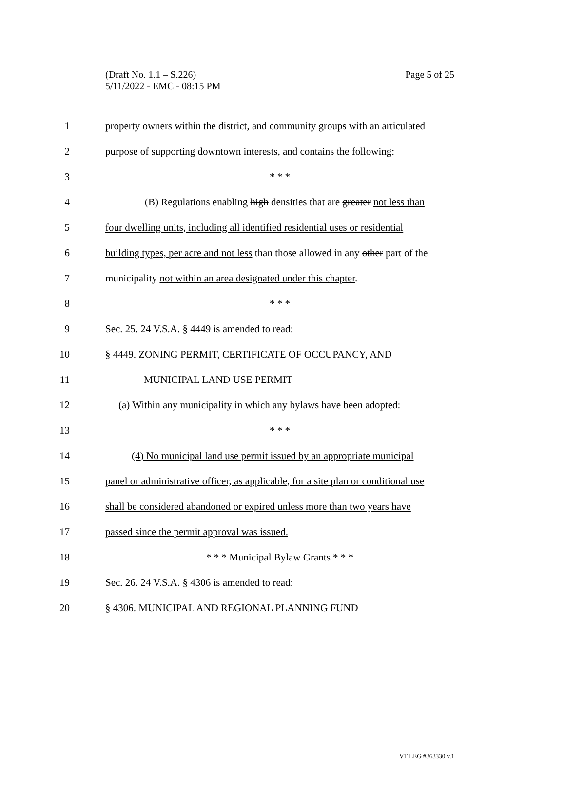Page 5 of 25 (Draft No. 1.1 – S.226)
5/11/2022 - EMC - 08:15 PM
1 property owners within the district, and community groups with an articulated
2 purpose of supporting downtown interests, and contains the following:
3 * * *
4 (B) Regulations enabling high densities that are greater not less than
5 four dwelling units, including all identified residential uses or residential
6 building types, per acre and not less than those allowed in any other part of the
7 municipality not within an area designated under this chapter.
8 * * *
9 Sec. 25. 24 V.S.A. § 4449 is amended to read:
10 § 4449. ZONING PERMIT, CERTIFICATE OF OCCUPANCY, AND
11 MUNICIPAL LAND USE PERMIT
12 (a) Within any municipality in which any bylaws have been adopted:
13 * * *
14 (4) No municipal land use permit issued by an appropriate municipal
15 panel or administrative officer, as applicable, for a site plan or conditional use
16 shall be considered abandoned or expired unless more than two years have
17 passed since the permit approval was issued.
18 * * * Municipal Bylaw Grants * * *
19 Sec. 26. 24 V.S.A. § 4306 is amended to read:
20 § 4306. MUNICIPAL AND REGIONAL PLANNING FUND
VT LEG #363330 v.1